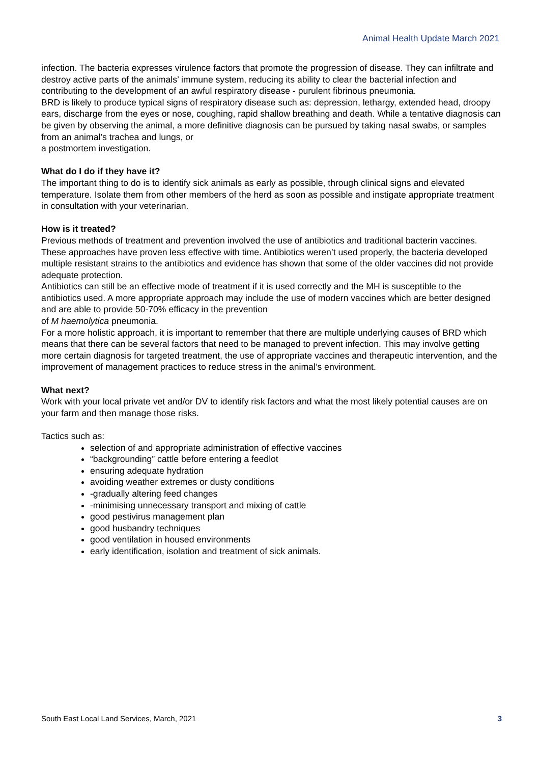Animal Health Update March 2021
infection. The bacteria expresses virulence factors that promote the progression of disease. They can infiltrate and destroy active parts of the animals’ immune system, reducing its ability to clear the bacterial infection and contributing to the development of an awful respiratory disease - purulent fibrinous pneumonia.
BRD is likely to produce typical signs of respiratory disease such as: depression, lethargy, extended head, droopy ears, discharge from the eyes or nose, coughing, rapid shallow breathing and death. While a tentative diagnosis can be given by observing the animal, a more definitive diagnosis can be pursued by taking nasal swabs, or samples from an animal’s trachea and lungs, or
a postmortem investigation.
What do I do if they have it?
The important thing to do is to identify sick animals as early as possible, through clinical signs and elevated temperature. Isolate them from other members of the herd as soon as possible and instigate appropriate treatment in consultation with your veterinarian.
How is it treated?
Previous methods of treatment and prevention involved the use of antibiotics and traditional bacterin vaccines. These approaches have proven less effective with time. Antibiotics weren’t used properly, the bacteria developed multiple resistant strains to the antibiotics and evidence has shown that some of the older vaccines did not provide adequate protection.
Antibiotics can still be an effective mode of treatment if it is used correctly and the MH is susceptible to the antibiotics used. A more appropriate approach may include the use of modern vaccines which are better designed and are able to provide 50-70% efficacy in the prevention
of M haemolytica pneumonia.
For a more holistic approach, it is important to remember that there are multiple underlying causes of BRD which means that there can be several factors that need to be managed to prevent infection. This may involve getting more certain diagnosis for targeted treatment, the use of appropriate vaccines and therapeutic intervention, and the improvement of management practices to reduce stress in the animal’s environment.
What next?
Work with your local private vet and/or DV to identify risk factors and what the most likely potential causes are on your farm and then manage those risks.
Tactics such as:
selection of and appropriate administration of effective vaccines
“backgrounding” cattle before entering a feedlot
ensuring adequate hydration
avoiding weather extremes or dusty conditions
-gradually altering feed changes
-minimising unnecessary transport and mixing of cattle
good pestivirus management plan
good husbandry techniques
good ventilation in housed environments
early identification, isolation and treatment of sick animals.
South East Local Land Services, March, 2021 3